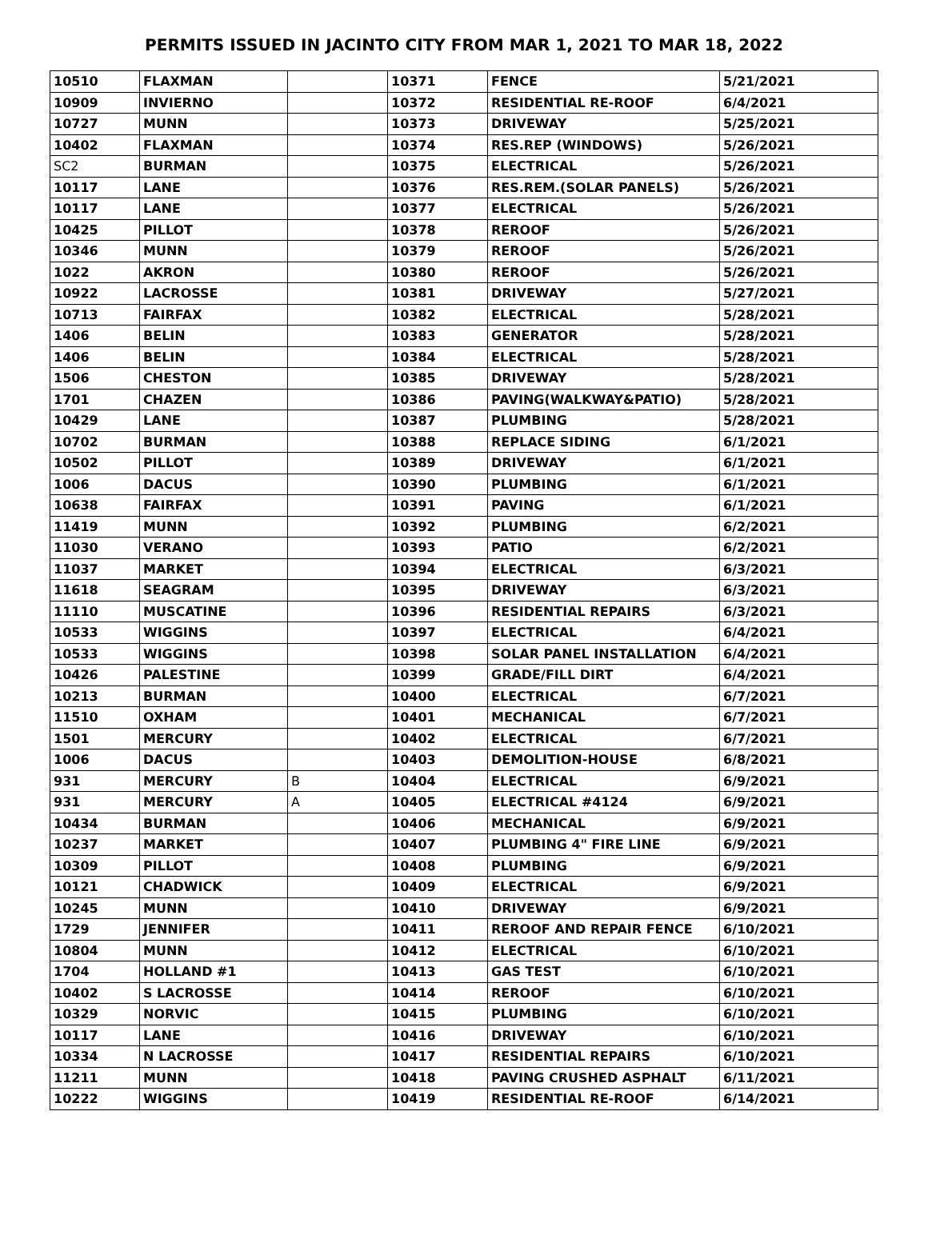PERMITS ISSUED IN JACINTO CITY FROM MAR 1, 2021 TO MAR 18, 2022
| 10510 | FLAXMAN | | 10371 | FENCE | 5/21/2021 |
| 10909 | INVIERNO | | 10372 | RESIDENTIAL RE-ROOF | 6/4/2021 |
| 10727 | MUNN | | 10373 | DRIVEWAY | 5/25/2021 |
| 10402 | FLAXMAN | | 10374 | RES.REP (WINDOWS) | 5/26/2021 |
| SC2 | BURMAN | | 10375 | ELECTRICAL | 5/26/2021 |
| 10117 | LANE | | 10376 | RES.REM.(SOLAR PANELS) | 5/26/2021 |
| 10117 | LANE | | 10377 | ELECTRICAL | 5/26/2021 |
| 10425 | PILLOT | | 10378 | REROOF | 5/26/2021 |
| 10346 | MUNN | | 10379 | REROOF | 5/26/2021 |
| 1022 | AKRON | | 10380 | REROOF | 5/26/2021 |
| 10922 | LACROSSE | | 10381 | DRIVEWAY | 5/27/2021 |
| 10713 | FAIRFAX | | 10382 | ELECTRICAL | 5/28/2021 |
| 1406 | BELIN | | 10383 | GENERATOR | 5/28/2021 |
| 1406 | BELIN | | 10384 | ELECTRICAL | 5/28/2021 |
| 1506 | CHESTON | | 10385 | DRIVEWAY | 5/28/2021 |
| 1701 | CHAZEN | | 10386 | PAVING(WALKWAY&PATIO) | 5/28/2021 |
| 10429 | LANE | | 10387 | PLUMBING | 5/28/2021 |
| 10702 | BURMAN | | 10388 | REPLACE SIDING | 6/1/2021 |
| 10502 | PILLOT | | 10389 | DRIVEWAY | 6/1/2021 |
| 1006 | DACUS | | 10390 | PLUMBING | 6/1/2021 |
| 10638 | FAIRFAX | | 10391 | PAVING | 6/1/2021 |
| 11419 | MUNN | | 10392 | PLUMBING | 6/2/2021 |
| 11030 | VERANO | | 10393 | PATIO | 6/2/2021 |
| 11037 | MARKET | | 10394 | ELECTRICAL | 6/3/2021 |
| 11618 | SEAGRAM | | 10395 | DRIVEWAY | 6/3/2021 |
| 11110 | MUSCATINE | | 10396 | RESIDENTIAL REPAIRS | 6/3/2021 |
| 10533 | WIGGINS | | 10397 | ELECTRICAL | 6/4/2021 |
| 10533 | WIGGINS | | 10398 | SOLAR PANEL INSTALLATION | 6/4/2021 |
| 10426 | PALESTINE | | 10399 | GRADE/FILL DIRT | 6/4/2021 |
| 10213 | BURMAN | | 10400 | ELECTRICAL | 6/7/2021 |
| 11510 | OXHAM | | 10401 | MECHANICAL | 6/7/2021 |
| 1501 | MERCURY | | 10402 | ELECTRICAL | 6/7/2021 |
| 1006 | DACUS | | 10403 | DEMOLITION-HOUSE | 6/8/2021 |
| 931 | MERCURY | B | 10404 | ELECTRICAL | 6/9/2021 |
| 931 | MERCURY | A | 10405 | ELECTRICAL #4124 | 6/9/2021 |
| 10434 | BURMAN | | 10406 | MECHANICAL | 6/9/2021 |
| 10237 | MARKET | | 10407 | PLUMBING 4" FIRE LINE | 6/9/2021 |
| 10309 | PILLOT | | 10408 | PLUMBING | 6/9/2021 |
| 10121 | CHADWICK | | 10409 | ELECTRICAL | 6/9/2021 |
| 10245 | MUNN | | 10410 | DRIVEWAY | 6/9/2021 |
| 1729 | JENNIFER | | 10411 | REROOF AND REPAIR FENCE | 6/10/2021 |
| 10804 | MUNN | | 10412 | ELECTRICAL | 6/10/2021 |
| 1704 | HOLLAND #1 | | 10413 | GAS TEST | 6/10/2021 |
| 10402 | S LACROSSE | | 10414 | REROOF | 6/10/2021 |
| 10329 | NORVIC | | 10415 | PLUMBING | 6/10/2021 |
| 10117 | LANE | | 10416 | DRIVEWAY | 6/10/2021 |
| 10334 | N LACROSSE | | 10417 | RESIDENTIAL REPAIRS | 6/10/2021 |
| 11211 | MUNN | | 10418 | PAVING CRUSHED ASPHALT | 6/11/2021 |
| 10222 | WIGGINS | | 10419 | RESIDENTIAL RE-ROOF | 6/14/2021 |